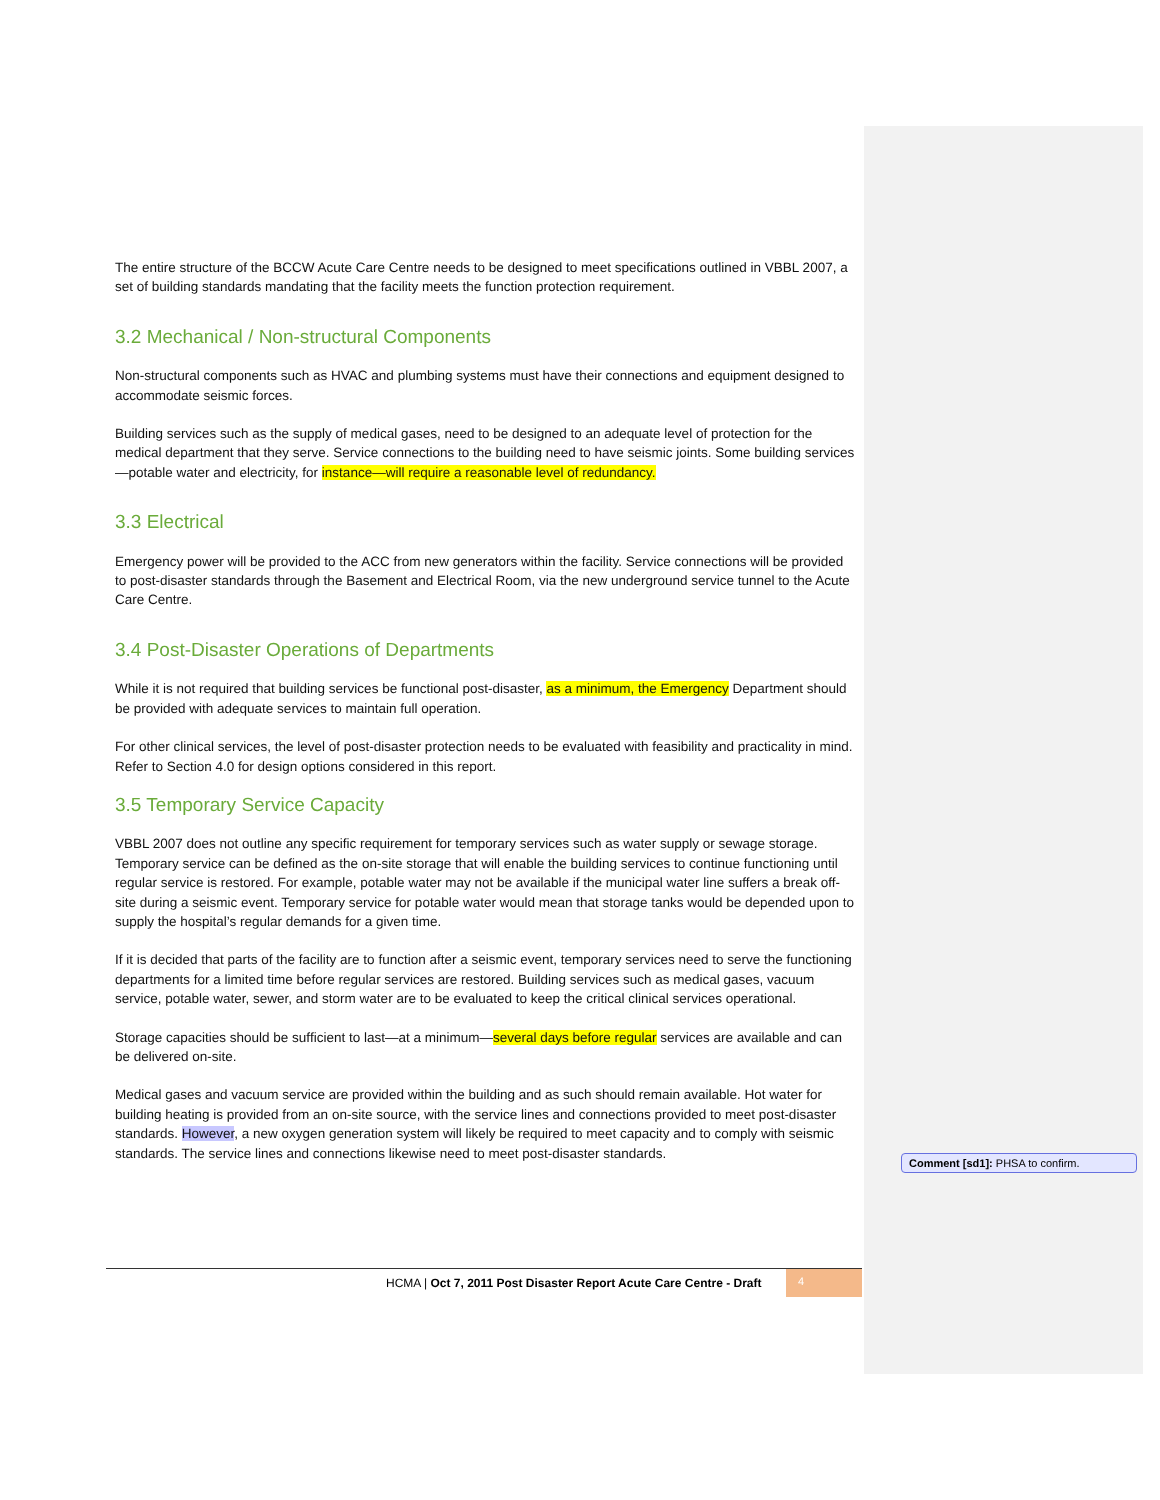The entire structure of the BCCW Acute Care Centre needs to be designed to meet specifications outlined in VBBL 2007, a set of building standards mandating that the facility meets the function protection requirement.
3.2 Mechanical / Non-structural Components
Non-structural components such as HVAC and plumbing systems must have their connections and equipment designed to accommodate seismic forces.
Building services such as the supply of medical gases, need to be designed to an adequate level of protection for the medical department that they serve. Service connections to the building need to have seismic joints. Some building services—potable water and electricity, for instance—will require a reasonable level of redundancy.
3.3 Electrical
Emergency power will be provided to the ACC from new generators within the facility. Service connections will be provided to post-disaster standards through the Basement and Electrical Room, via the new underground service tunnel to the Acute Care Centre.
3.4 Post-Disaster Operations of Departments
While it is not required that building services be functional post-disaster, as a minimum, the Emergency Department should be provided with adequate services to maintain full operation.
For other clinical services, the level of post-disaster protection needs to be evaluated with feasibility and practicality in mind. Refer to Section 4.0 for design options considered in this report.
3.5 Temporary Service Capacity
VBBL 2007 does not outline any specific requirement for temporary services such as water supply or sewage storage. Temporary service can be defined as the on-site storage that will enable the building services to continue functioning until regular service is restored. For example, potable water may not be available if the municipal water line suffers a break off-site during a seismic event. Temporary service for potable water would mean that storage tanks would be depended upon to supply the hospital’s regular demands for a given time.
If it is decided that parts of the facility are to function after a seismic event, temporary services need to serve the functioning departments for a limited time before regular services are restored. Building services such as medical gases, vacuum service, potable water, sewer, and storm water are to be evaluated to keep the critical clinical services operational.
Storage capacities should be sufficient to last—at a minimum—several days before regular services are available and can be delivered on-site.
Medical gases and vacuum service are provided within the building and as such should remain available. Hot water for building heating is provided from an on-site source, with the service lines and connections provided to meet post-disaster standards. However, a new oxygen generation system will likely be required to meet capacity and to comply with seismic standards. The service lines and connections likewise need to meet post-disaster standards.
Comment [sd1]: PHSA to confirm.
HCMA | Oct 7, 2011 Post Disaster Report Acute Care Centre - Draft
4